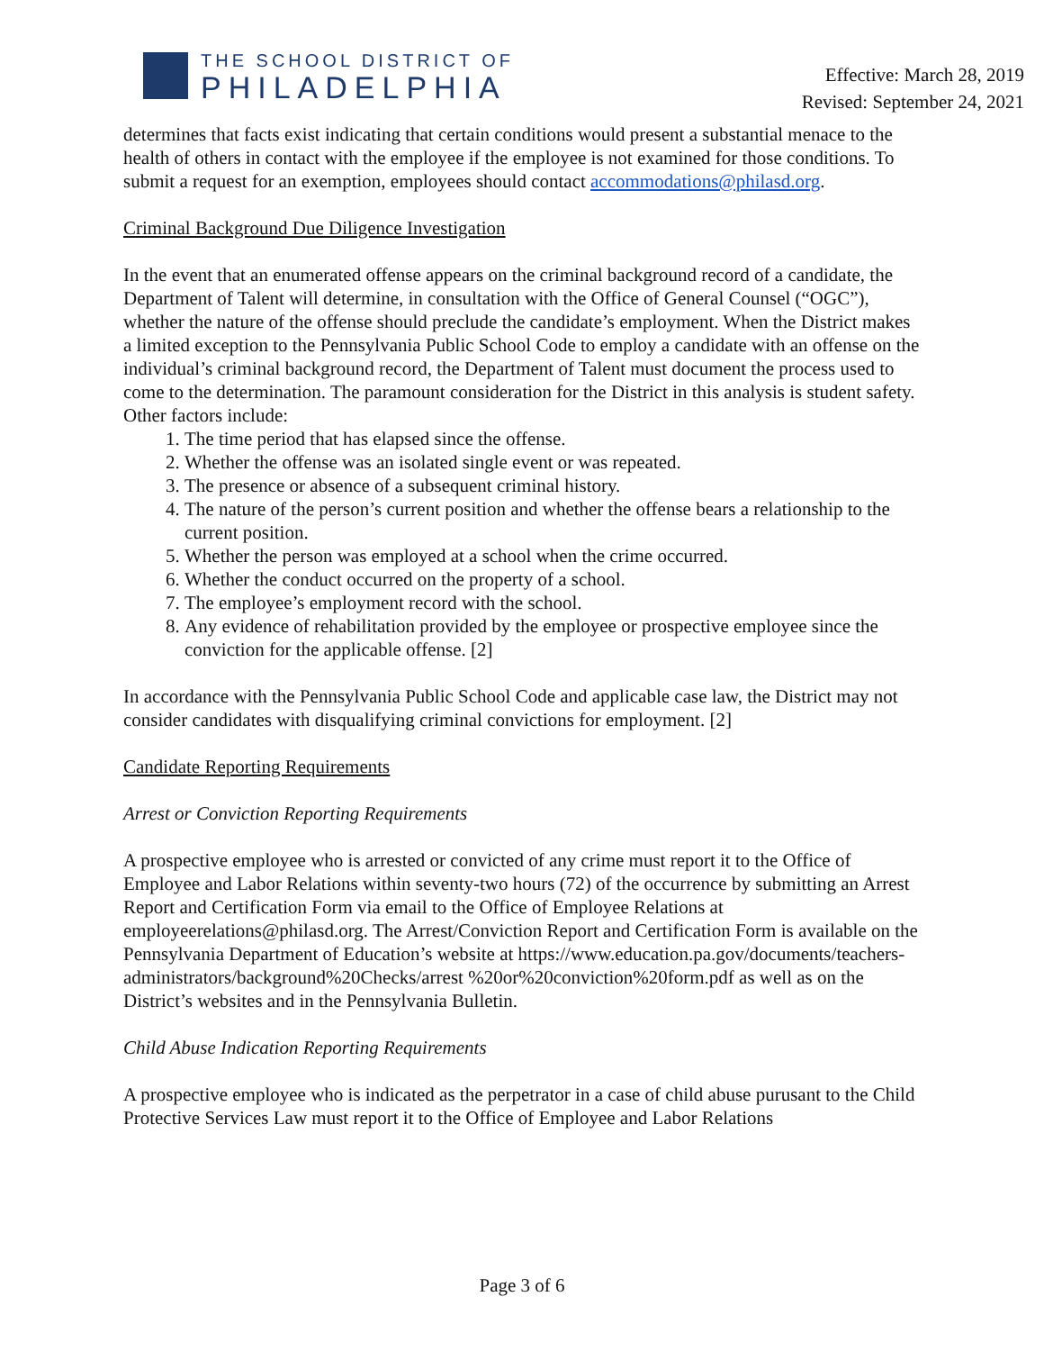THE SCHOOL DISTRICT OF
PHILADELPHIA
Effective: March 28, 2019
Revised: September 24, 2021
determines that facts exist indicating that certain conditions would present a substantial menace to the health of others in contact with the employee if the employee is not examined for those conditions. To submit a request for an exemption, employees should contact accommodations@philasd.org.
Criminal Background Due Diligence Investigation
In the event that an enumerated offense appears on the criminal background record of a candidate, the Department of Talent will determine, in consultation with the Office of General Counsel (“OGC”), whether the nature of the offense should preclude the candidate’s employment. When the District makes a limited exception to the Pennsylvania Public School Code to employ a candidate with an offense on the individual’s criminal background record, the Department of Talent must document the process used to come to the determination. The paramount consideration for the District in this analysis is student safety. Other factors include:
1. The time period that has elapsed since the offense.
2. Whether the offense was an isolated single event or was repeated.
3. The presence or absence of a subsequent criminal history.
4. The nature of the person’s current position and whether the offense bears a relationship to the current position.
5. Whether the person was employed at a school when the crime occurred.
6. Whether the conduct occurred on the property of a school.
7. The employee’s employment record with the school.
8. Any evidence of rehabilitation provided by the employee or prospective employee since the conviction for the applicable offense. [2]
In accordance with the Pennsylvania Public School Code and applicable case law, the District may not consider candidates with disqualifying criminal convictions for employment. [2]
Candidate Reporting Requirements
Arrest or Conviction Reporting Requirements
A prospective employee who is arrested or convicted of any crime must report it to the Office of Employee and Labor Relations within seventy-two hours (72) of the occurrence by submitting an Arrest Report and Certification Form via email to the Office of Employee Relations at employeerelations@philasd.org. The Arrest/Conviction Report and Certification Form is available on the Pennsylvania Department of Education’s website at https://www.education.pa.gov/documents/teachers-administrators/background%20Checks/arrest %20or%20conviction%20form.pdf as well as on the District’s websites and in the Pennsylvania Bulletin.
Child Abuse Indication Reporting Requirements
A prospective employee who is indicated as the perpetrator in a case of child abuse purusant to the Child Protective Services Law must report it to the Office of Employee and Labor Relations
Page 3 of 6